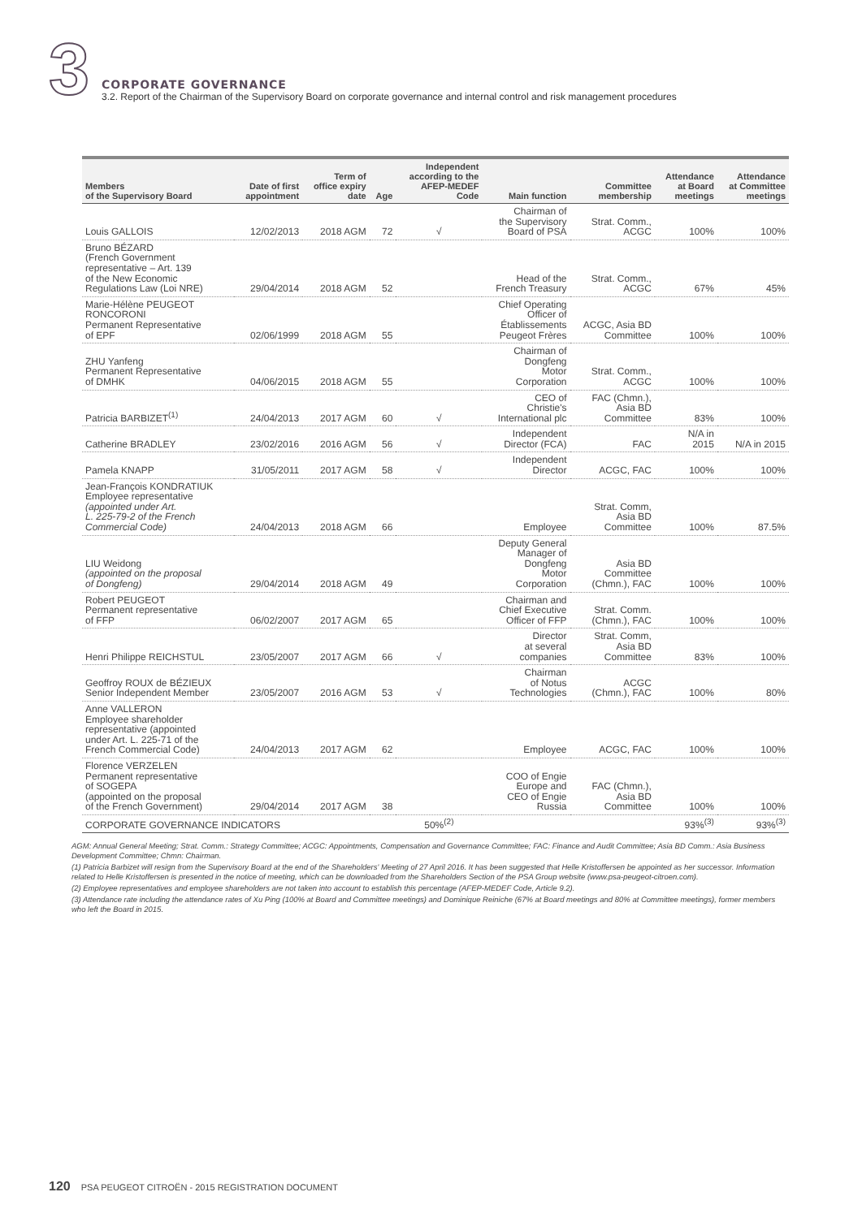3
CORPORATE GOVERNANCE
3.2. Report of the Chairman of the Supervisory Board on corporate governance and internal control and risk management procedures
| Members of the Supervisory Board | Date of first appointment | Term of office expiry date | Age | Independent according to the AFEP-MEDEF Code | Main function | Committee membership | Attendance at Board meetings | Attendance at Committee meetings |
| --- | --- | --- | --- | --- | --- | --- | --- | --- |
| Louis GALLOIS | 12/02/2013 | 2018 AGM | 72 | √ | Chairman of the Supervisory Board of PSA | Strat. Comm., ACGC | 100% | 100% |
| Bruno BÉZARD (French Government representative – Art. 139 of the New Economic Regulations Law (Loi NRE) | 29/04/2014 | 2018 AGM | 52 | | Head of the French Treasury | Strat. Comm., ACGC | 67% | 45% |
| Marie-Hélène PEUGEOT RONCORONI Permanent Representative of EPF | 02/06/1999 | 2018 AGM | 55 | | Chief Operating Officer of Établissements Peugeot Frères | ACGC, Asia BD Committee | 100% | 100% |
| ZHU Yanfeng Permanent Representative of DMHK | 04/06/2015 | 2018 AGM | 55 | | Chairman of Dongfeng Motor Corporation | Strat. Comm., ACGC | 100% | 100% |
| Patricia BARBIZET<sup>(1)</sup> | 24/04/2013 | 2017 AGM | 60 | √ | CEO of Christie's International plc | FAC (Chmn.), Asia BD Committee | 83% | 100% |
| Catherine BRADLEY | 23/02/2016 | 2016 AGM | 56 | √ | Independent Director (FCA) | FAC | N/A in 2015 | N/A in 2015 |
| Pamela KNAPP | 31/05/2011 | 2017 AGM | 58 | √ | Independent Director | ACGC, FAC | 100% | 100% |
| Jean-François KONDRATIUK Employee representative (appointed under Art. L. 225-79-2 of the French Commercial Code) | 24/04/2013 | 2018 AGM | 66 | | Employee | Strat. Comm, Asia BD Committee | 100% | 87.5% |
| LIU Weidong (appointed on the proposal of Dongfeng) | 29/04/2014 | 2018 AGM | 49 | | Deputy General Manager of Dongfeng Motor Corporation | Asia BD Committee (Chmn.), FAC | 100% | 100% |
| Robert PEUGEOT Permanent representative of FFP | 06/02/2007 | 2017 AGM | 65 | | Chairman and Chief Executive Officer of FFP | Strat. Comm. (Chmn.), FAC | 100% | 100% |
| Henri Philippe REICHSTUL | 23/05/2007 | 2017 AGM | 66 | √ | Director at several companies | Strat. Comm, Asia BD Committee | 83% | 100% |
| Geoffroy ROUX de BÉZIEUX Senior Independent Member | 23/05/2007 | 2016 AGM | 53 | √ | Chairman of Notus Technologies | ACGC (Chmn.), FAC | 100% | 80% |
| Anne VALLERON Employee shareholder representative (appointed under Art. L. 225-71 of the French Commercial Code) | 24/04/2013 | 2017 AGM | 62 | | Employee | ACGC, FAC | 100% | 100% |
| Florence VERZELEN Permanent representative of SOGEPA (appointed on the proposal of the French Government) | 29/04/2014 | 2017 AGM | 38 | | COO of Engie Europe and CEO of Engie Russia | FAC (Chmn.), Asia BD Committee | 100% | 100% |
| CORPORATE GOVERNANCE INDICATORS | | | | 50%<sup>(2)</sup> | | | 93%<sup>(3)</sup> | 93%<sup>(3)</sup> |
AGM: Annual General Meeting; Strat. Comm.: Strategy Committee; ACGC: Appointments, Compensation and Governance Committee; FAC: Finance and Audit Committee; Asia BD Comm.: Asia Business Development Committee; Chmn: Chairman.
(1) Patricia Barbizet will resign from the Supervisory Board at the end of the Shareholders' Meeting of 27 April 2016. It has been suggested that Helle Kristoffersen be appointed as her successor. Information related to Helle Kristoffersen is presented in the notice of meeting, which can be downloaded from the Shareholders Section of the PSA Group website (www.psa-peugeot-citroen.com).
(2) Employee representatives and employee shareholders are not taken into account to establish this percentage (AFEP-MEDEF Code, Article 9.2).
(3) Attendance rate including the attendance rates of Xu Ping (100% at Board and Committee meetings) and Dominique Reiniche (67% at Board meetings and 80% at Committee meetings), former members who left the Board in 2015.
120 PSA PEUGEOT CITROËN - 2015 REGISTRATION DOCUMENT